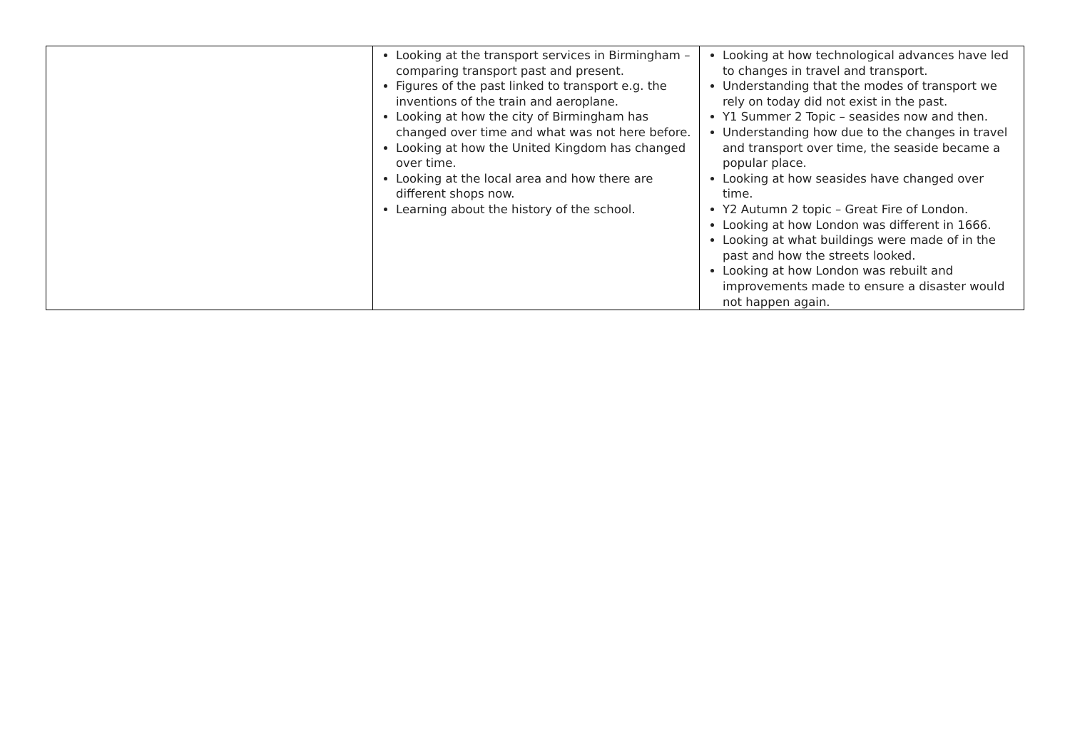| | Looking at the transport services in Birmingham – comparing transport past and present. Figures of the past linked to transport e.g. the inventions of the train and aeroplane. Looking at how the city of Birmingham has changed over time and what was not here before. Looking at how the United Kingdom has changed over time. Looking at the local area and how there are different shops now. Learning about the history of the school. | Looking at how technological advances have led to changes in travel and transport. Understanding that the modes of transport we rely on today did not exist in the past. Y1 Summer 2 Topic – seasides now and then. Understanding how due to the changes in travel and transport over time, the seaside became a popular place. Looking at how seasides have changed over time. Y2 Autumn 2 topic – Great Fire of London. Looking at how London was different in 1666. Looking at what buildings were made of in the past and how the streets looked. Looking at how London was rebuilt and improvements made to ensure a disaster would not happen again. |